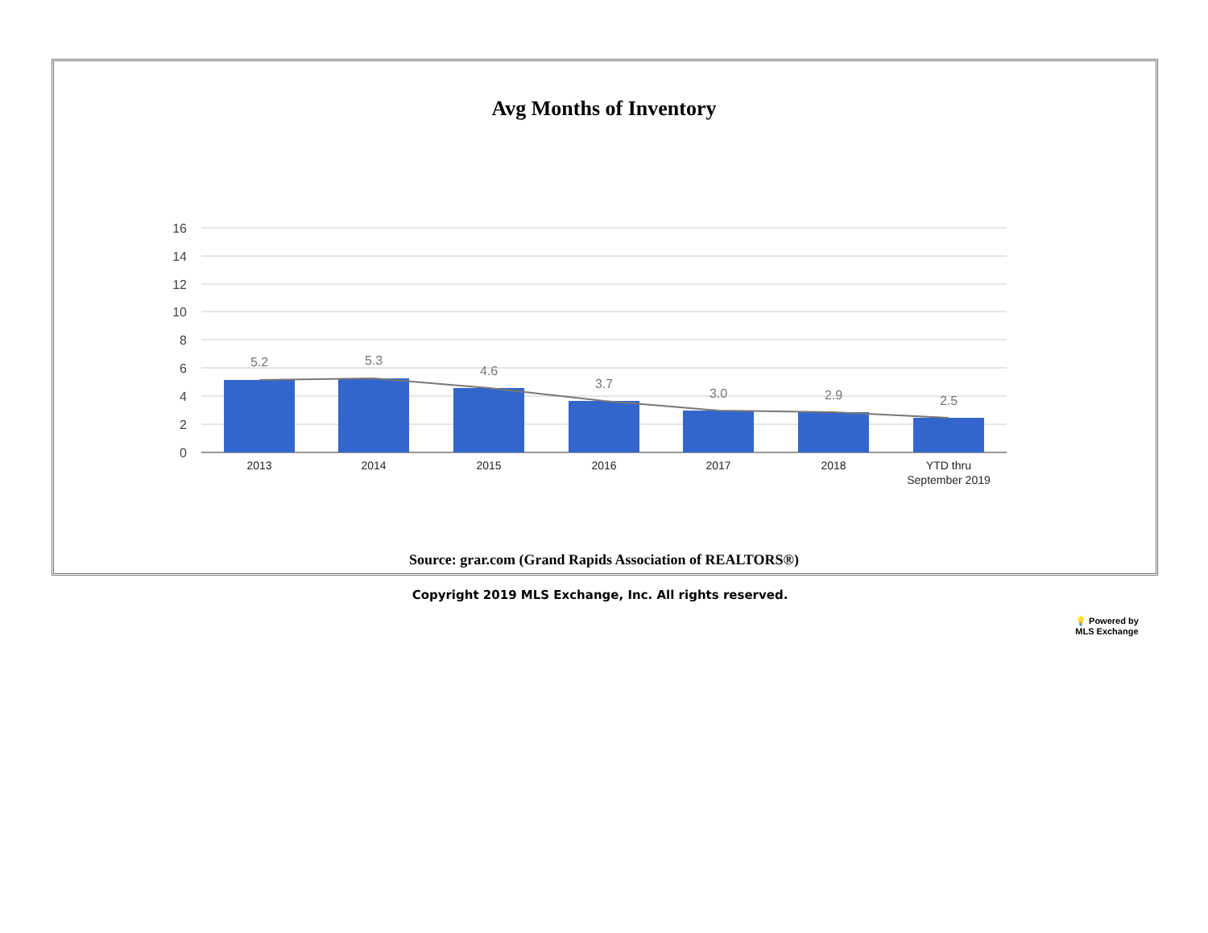Avg Months of Inventory
16
14
12
10
8
6
4
2
0
5.2
5.3
4.6
3.7
3.0
2.9
2.5
2013
2014
2015
2016
2017
2018
YTD thru
September 2019
Source: grar.com (Grand Rapids Association of REALTORS®)
Copyright 2019 MLS Exchange, Inc. All rights reserved.
💡 Powered by
MLS Exchange